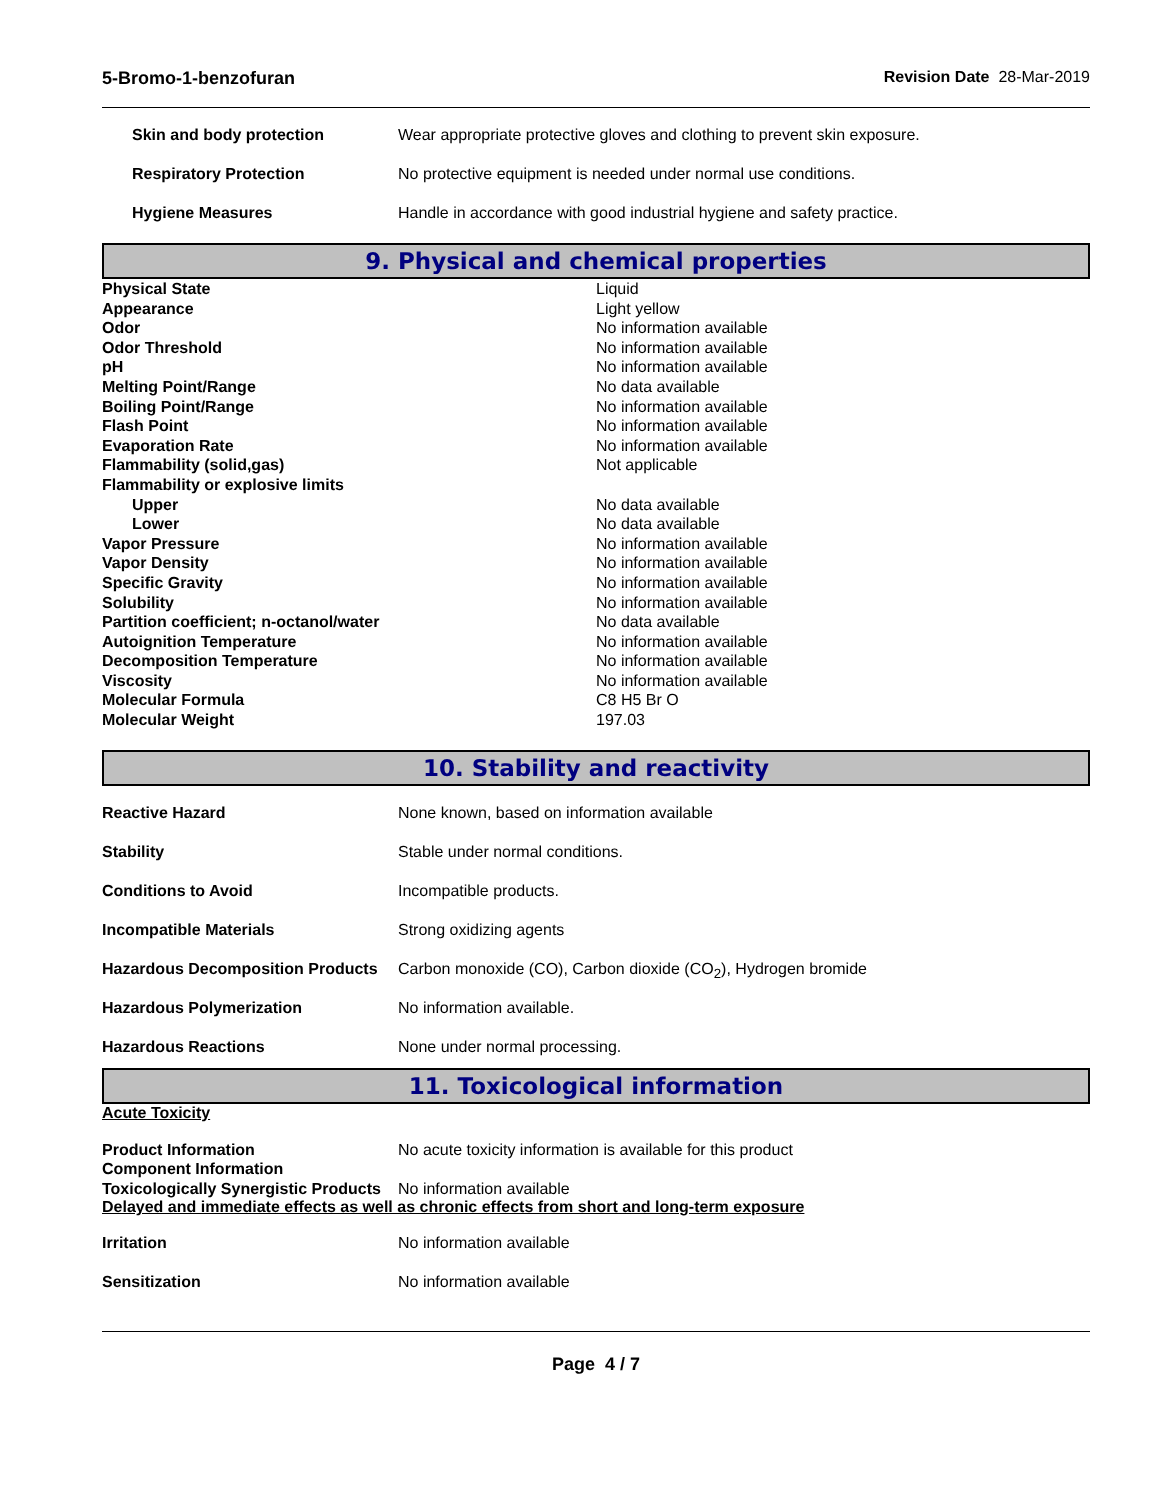5-Bromo-1-benzofuran Revision Date 28-Mar-2019
| Skin and body protection | Wear appropriate protective gloves and clothing to prevent skin exposure. |
| Respiratory Protection | No protective equipment is needed under normal use conditions. |
| Hygiene Measures | Handle in accordance with good industrial hygiene and safety practice. |
9. Physical and chemical properties
| Physical State | Liquid |
| Appearance | Light yellow |
| Odor | No information available |
| Odor Threshold | No information available |
| pH | No information available |
| Melting Point/Range | No data available |
| Boiling Point/Range | No information available |
| Flash Point | No information available |
| Evaporation Rate | No information available |
| Flammability (solid,gas) | Not applicable |
| Flammability or explosive limits | |
| Upper | No data available |
| Lower | No data available |
| Vapor Pressure | No information available |
| Vapor Density | No information available |
| Specific Gravity | No information available |
| Solubility | No information available |
| Partition coefficient; n-octanol/water | No data available |
| Autoignition Temperature | No information available |
| Decomposition Temperature | No information available |
| Viscosity | No information available |
| Molecular Formula | C8 H5 Br O |
| Molecular Weight | 197.03 |
10. Stability and reactivity
| Reactive Hazard | None known, based on information available |
| Stability | Stable under normal conditions. |
| Conditions to Avoid | Incompatible products. |
| Incompatible Materials | Strong oxidizing agents |
| Hazardous Decomposition Products | Carbon monoxide (CO), Carbon dioxide (CO<sub>2</sub>), Hydrogen bromide |
| Hazardous Polymerization | No information available. |
| Hazardous Reactions | None under normal processing. |
11. Toxicological information
Acute Toxicity
| Product Information | No acute toxicity information is available for this product |
| Component Information | |
| Toxicologically Synergistic Products | No information available |
Delayed and immediate effects as well as chronic effects from short and long-term exposure
| Irritation | No information available |
| Sensitization | No information available |
Page 4 / 7